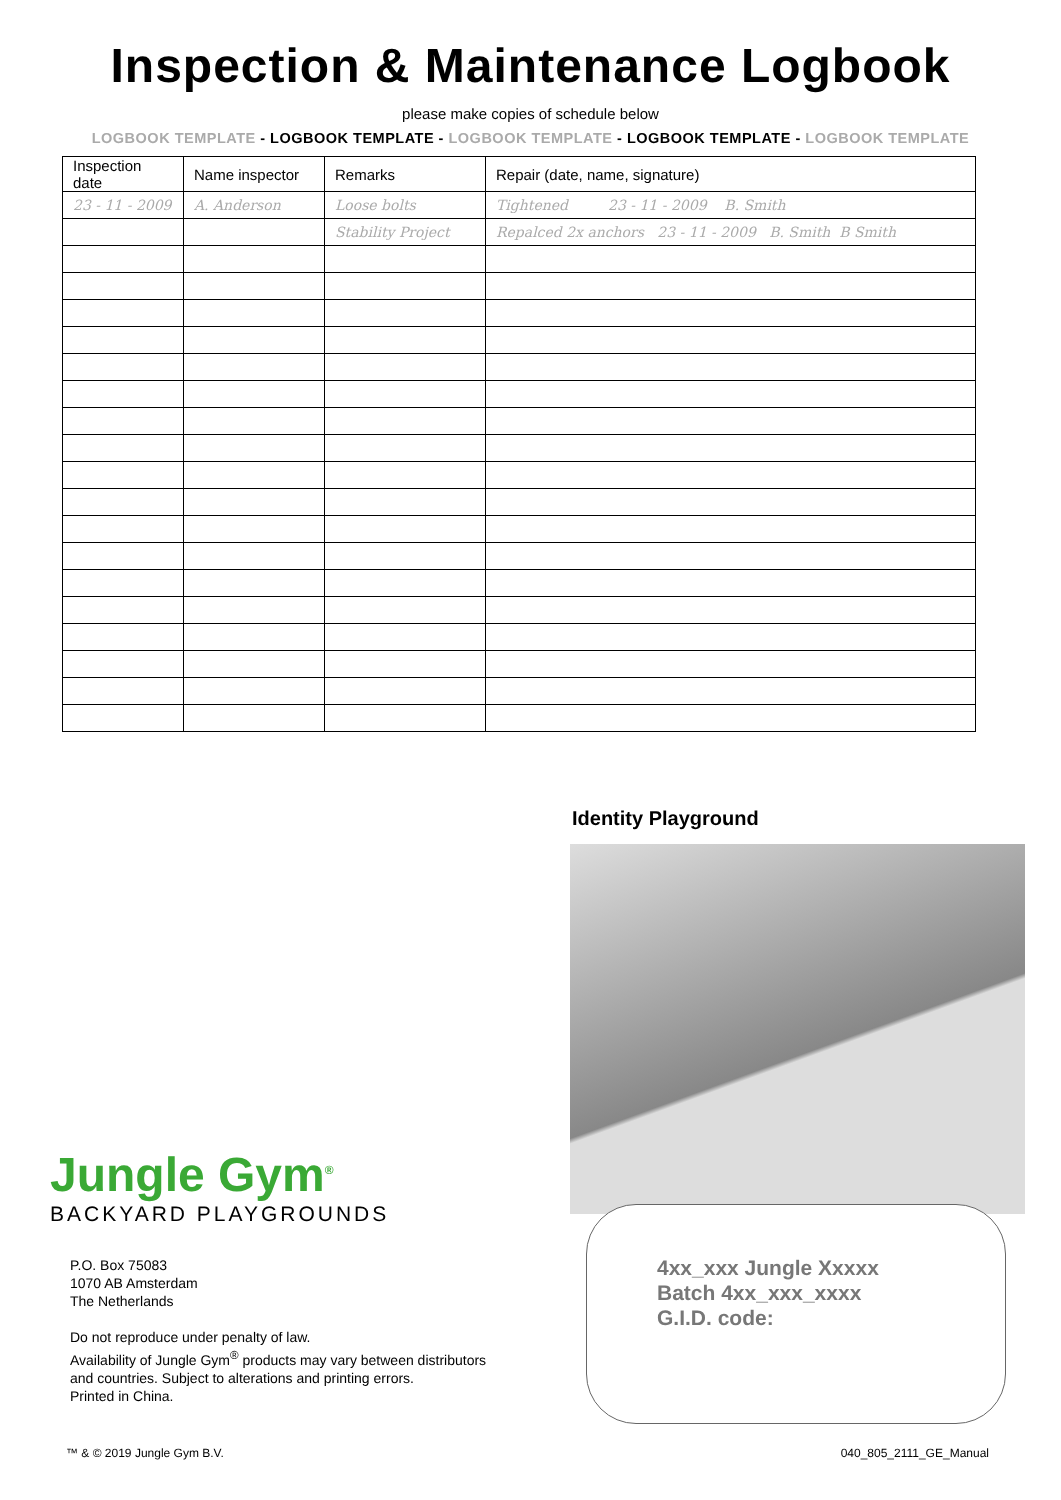Inspection & Maintenance Logbook
please make copies of schedule below
LOGBOOK TEMPLATE - LOGBOOK TEMPLATE - LOGBOOK TEMPLATE - LOGBOOK TEMPLATE - LOGBOOK TEMPLATE
| Inspection date | Name inspector | Remarks | Repair (date, name, signature) |
| --- | --- | --- | --- |
| 23 - 11 - 2009 | A. Anderson | Loose bolts | Tightened 23 - 11 - 2009 B. Smith |
| | | Stability Project | Repalced 2x anchors 23 - 11 - 2009 B. Smith B Smith |
Jungle Gym<sup>®</sup>
BACKYARD PLAYGROUNDS
P.O. Box 75083
1070 AB Amsterdam
The Netherlands
Do not reproduce under penalty of law.
Availability of Jungle Gym<sup>®</sup> products may vary between distributors
and countries. Subject to alterations and printing errors.
Printed in China.
Identity Playground
4xx_xxx Jungle Xxxxx
Batch 4xx_xxx_xxxx
G.I.D. code:
™ & © 2019 Jungle Gym B.V. 040_805_2111_GE_Manual